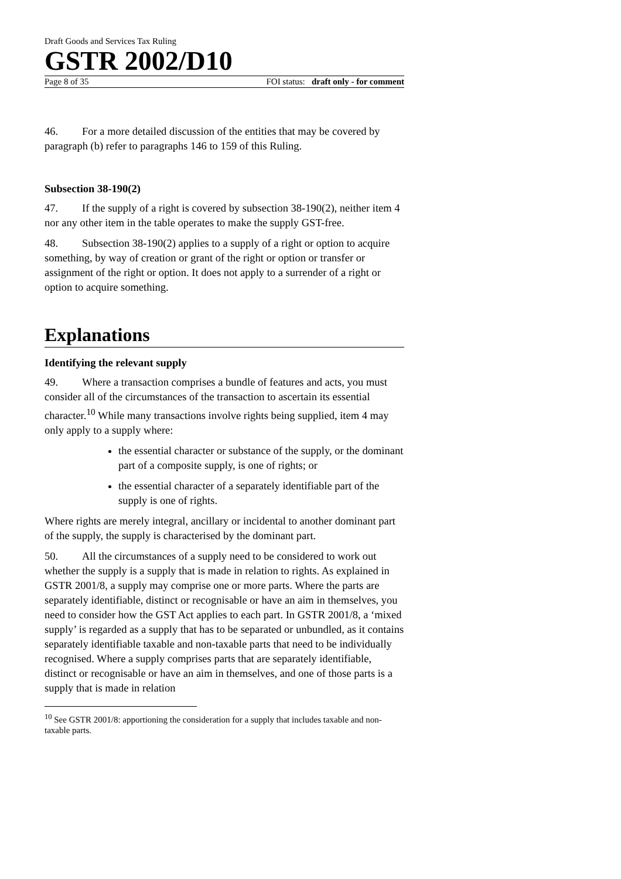Draft Goods and Services Tax Ruling
GSTR 2002/D10
Page 8 of 35 FOI status: draft only - for comment
46. For a more detailed discussion of the entities that may be covered by paragraph (b) refer to paragraphs 146 to 159 of this Ruling.
Subsection 38-190(2)
47. If the supply of a right is covered by subsection 38-190(2), neither item 4 nor any other item in the table operates to make the supply GST-free.
48. Subsection 38-190(2) applies to a supply of a right or option to acquire something, by way of creation or grant of the right or option or transfer or assignment of the right or option. It does not apply to a surrender of a right or option to acquire something.
Explanations
Identifying the relevant supply
49. Where a transaction comprises a bundle of features and acts, you must consider all of the circumstances of the transaction to ascertain its essential character.<sup>10</sup> While many transactions involve rights being supplied, item 4 may only apply to a supply where:
the essential character or substance of the supply, or the dominant part of a composite supply, is one of rights; or
the essential character of a separately identifiable part of the supply is one of rights.
Where rights are merely integral, ancillary or incidental to another dominant part of the supply, the supply is characterised by the dominant part.
50. All the circumstances of a supply need to be considered to work out whether the supply is a supply that is made in relation to rights. As explained in GSTR 2001/8, a supply may comprise one or more parts. Where the parts are separately identifiable, distinct or recognisable or have an aim in themselves, you need to consider how the GST Act applies to each part. In GSTR 2001/8, a ‘mixed supply’ is regarded as a supply that has to be separated or unbundled, as it contains separately identifiable taxable and non-taxable parts that need to be individually recognised. Where a supply comprises parts that are separately identifiable, distinct or recognisable or have an aim in themselves, and one of those parts is a supply that is made in relation
<sup>10</sup> See GSTR 2001/8: apportioning the consideration for a supply that includes taxable and non-taxable parts.